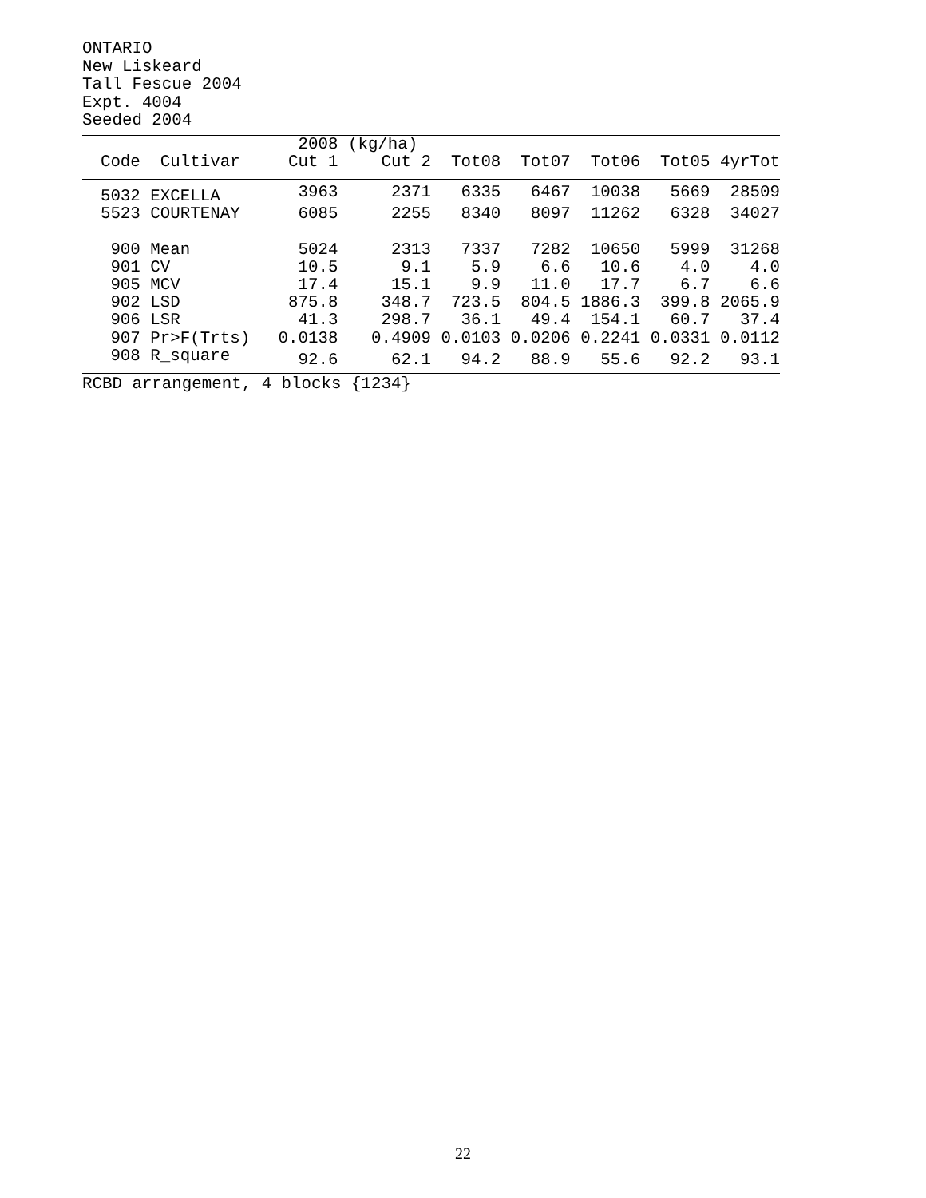ONTARIO New Liskeard Tall Fescue 2004 Expt. 4004 Seeded 2004
| | | 2008 | (kg/ha) | | | | | |
| --- | --- | --- | --- | --- | --- | --- | --- | --- |
| Code | Cultivar | Cut 1 | Cut 2 | Tot08 | Tot07 | Tot06 | Tot05 | 4yrTot |
| 5032 | EXCELLA | 3963 | 2371 | 6335 | 6467 | 10038 | 5669 | 28509 |
| 5523 | COURTENAY | 6085 | 2255 | 8340 | 8097 | 11262 | 6328 | 34027 |
| 900 | Mean | 5024 | 2313 | 7337 | 7282 | 10650 | 5999 | 31268 |
| 901 | CV | 10.5 | 9.1 | 5.9 | 6.6 | 10.6 | 4.0 | 4.0 |
| 905 | MCV | 17.4 | 15.1 | 9.9 | 11.0 | 17.7 | 6.7 | 6.6 |
| 902 | LSD | 875.8 | 348.7 | 723.5 | 804.5 | 1886.3 | 399.8 | 2065.9 |
| 906 | LSR | 41.3 | 298.7 | 36.1 | 49.4 | 154.1 | 60.7 | 37.4 |
| 907 | Pr>F(Trts) | 0.0138 | 0.4909 | 0.0103 | 0.0206 | 0.2241 | 0.0331 | 0.0112 |
| 908 | R_square | 92.6 | 62.1 | 94.2 | 88.9 | 55.6 | 92.2 | 93.1 |
RCBD arrangement, 4 blocks {1234}
22